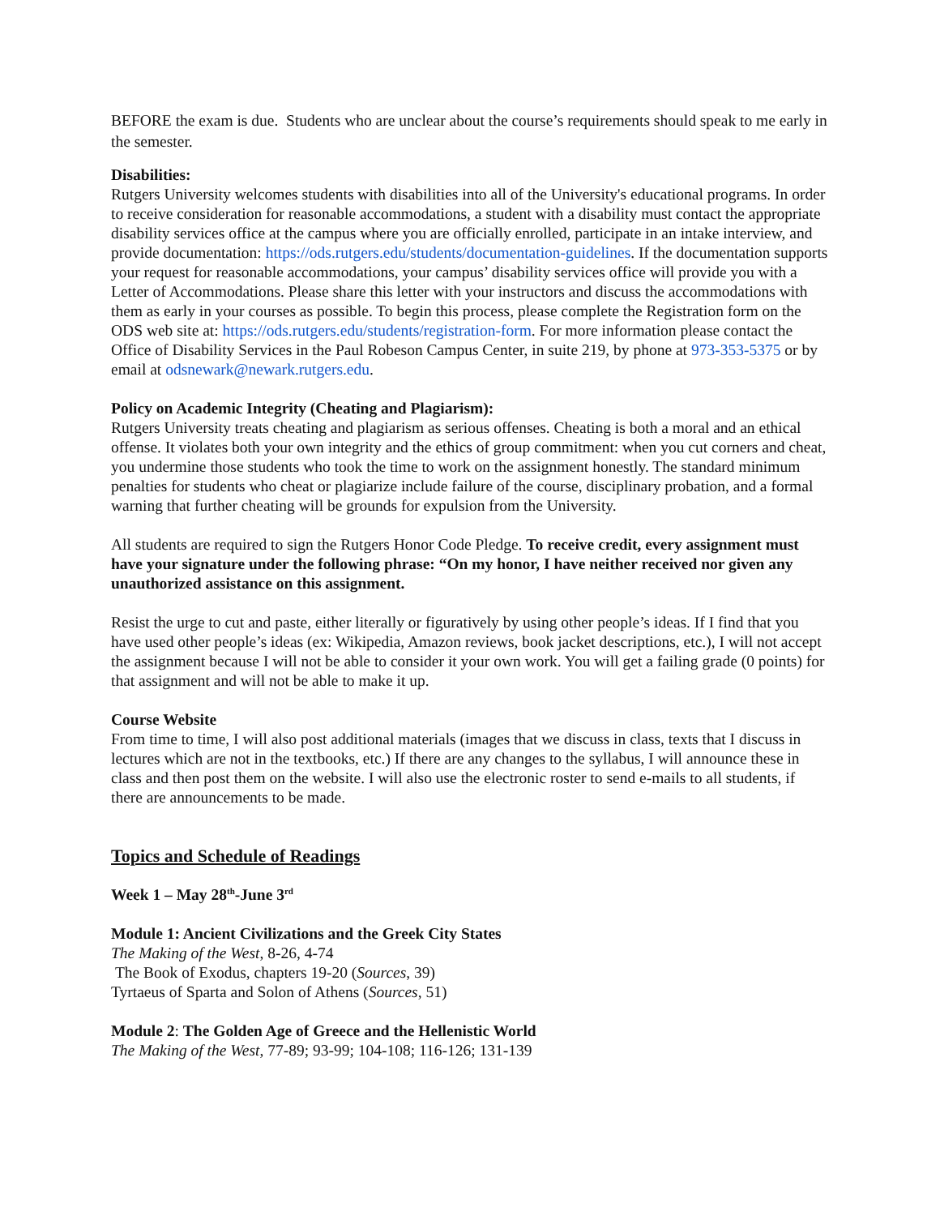BEFORE the exam is due. Students who are unclear about the course’s requirements should speak to me early in the semester.
Disabilities:
Rutgers University welcomes students with disabilities into all of the University's educational programs. In order to receive consideration for reasonable accommodations, a student with a disability must contact the appropriate disability services office at the campus where you are officially enrolled, participate in an intake interview, and provide documentation: https://ods.rutgers.edu/students/documentation-guidelines. If the documentation supports your request for reasonable accommodations, your campus’ disability services office will provide you with a Letter of Accommodations. Please share this letter with your instructors and discuss the accommodations with them as early in your courses as possible. To begin this process, please complete the Registration form on the ODS web site at: https://ods.rutgers.edu/students/registration-form. For more information please contact the Office of Disability Services in the Paul Robeson Campus Center, in suite 219, by phone at 973-353-5375 or by email at odsnewark@newark.rutgers.edu.
Policy on Academic Integrity (Cheating and Plagiarism):
Rutgers University treats cheating and plagiarism as serious offenses. Cheating is both a moral and an ethical offense. It violates both your own integrity and the ethics of group commitment: when you cut corners and cheat, you undermine those students who took the time to work on the assignment honestly. The standard minimum penalties for students who cheat or plagiarize include failure of the course, disciplinary probation, and a formal warning that further cheating will be grounds for expulsion from the University.
All students are required to sign the Rutgers Honor Code Pledge. To receive credit, every assignment must have your signature under the following phrase: “On my honor, I have neither received nor given any unauthorized assistance on this assignment.
Resist the urge to cut and paste, either literally or figuratively by using other people’s ideas. If I find that you have used other people’s ideas (ex: Wikipedia, Amazon reviews, book jacket descriptions, etc.), I will not accept the assignment because I will not be able to consider it your own work. You will get a failing grade (0 points) for that assignment and will not be able to make it up.
Course Website
From time to time, I will also post additional materials (images that we discuss in class, texts that I discuss in lectures which are not in the textbooks, etc.) If there are any changes to the syllabus, I will announce these in class and then post them on the website. I will also use the electronic roster to send e-mails to all students, if there are announcements to be made.
Topics and Schedule of Readings
Week 1 – May 28<sup>th</sup>-June 3<sup>rd</sup>
Module 1: Ancient Civilizations and the Greek City States
The Making of the West, 8-26, 4-74
The Book of Exodus, chapters 19-20 (Sources, 39)
Tyrtaeus of Sparta and Solon of Athens (Sources, 51)
Module 2: The Golden Age of Greece and the Hellenistic World
The Making of the West, 77-89; 93-99; 104-108; 116-126; 131-139